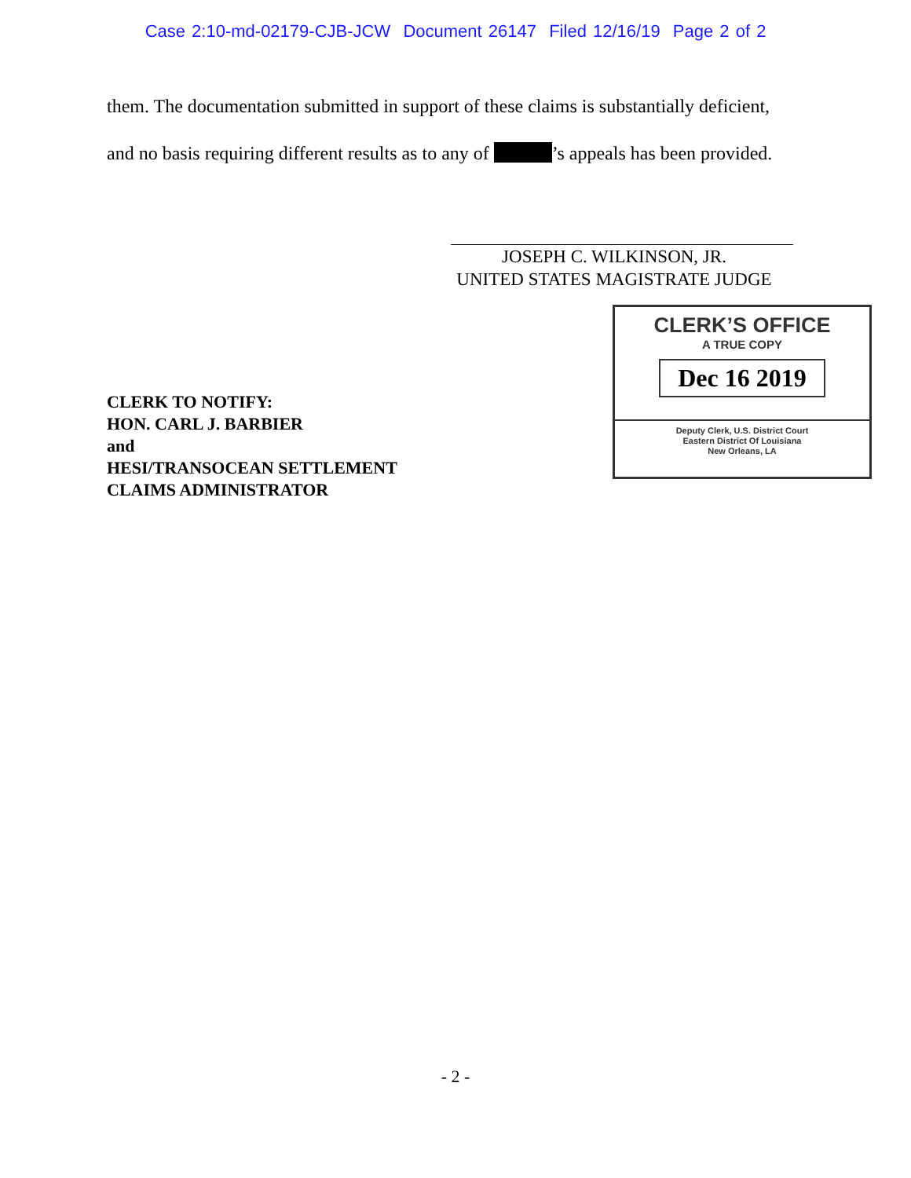Case 2:10-md-02179-CJB-JCW Document 26147 Filed 12/16/19 Page 2 of 2
them. The documentation submitted in support of these claims is substantially deficient,
and no basis requiring different results as to any of ’s appeals has been provided.
JOSEPH C. WILKINSON, JR.
UNITED STATES MAGISTRATE JUDGE
CLERK TO NOTIFY:
HON. CARL J. BARBIER
and
HESI/TRANSOCEAN SETTLEMENT
CLAIMS ADMINISTRATOR
CLERK’S OFFICE
A TRUE COPY
Dec 16 2019
Deputy Clerk, U.S. District Court
Eastern District Of Louisiana
New Orleans, LA
- 2 -